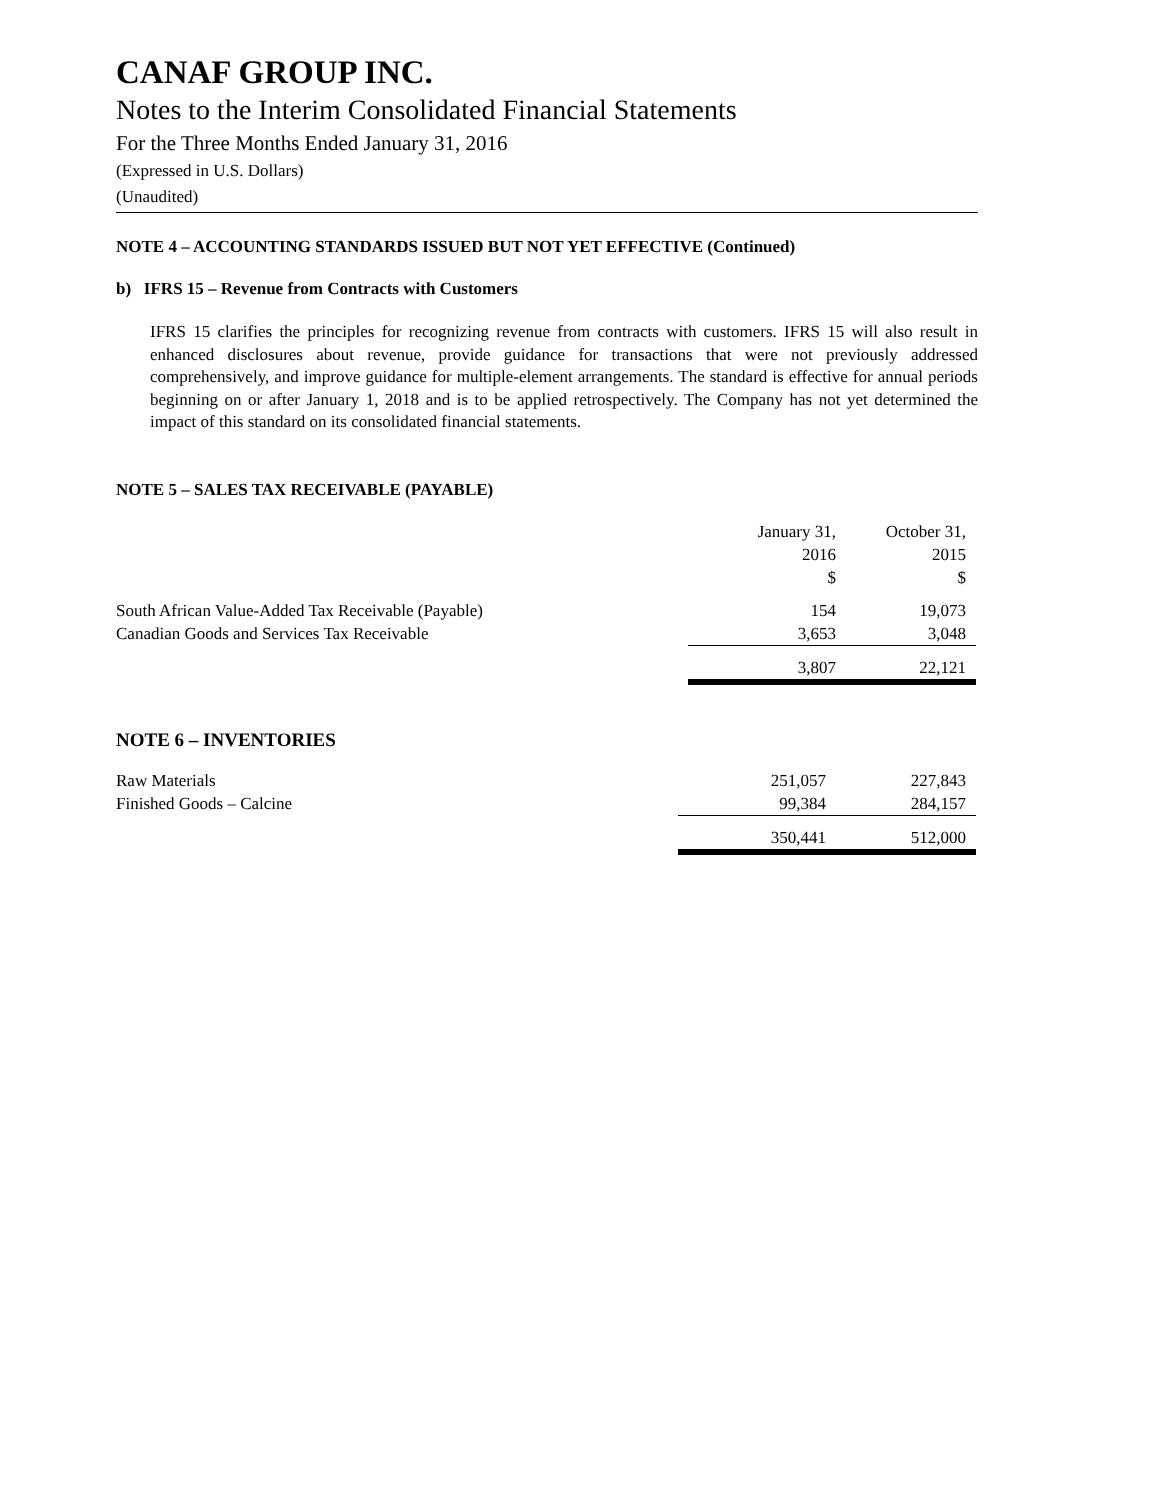CANAF GROUP INC.
Notes to the Interim Consolidated Financial Statements
For the Three Months Ended January 31, 2016
(Expressed in U.S. Dollars)
(Unaudited)
NOTE 4 – ACCOUNTING STANDARDS ISSUED BUT NOT YET EFFECTIVE (Continued)
b) IFRS 15 – Revenue from Contracts with Customers
IFRS 15 clarifies the principles for recognizing revenue from contracts with customers. IFRS 15 will also result in enhanced disclosures about revenue, provide guidance for transactions that were not previously addressed comprehensively, and improve guidance for multiple-element arrangements. The standard is effective for annual periods beginning on or after January 1, 2018 and is to be applied retrospectively. The Company has not yet determined the impact of this standard on its consolidated financial statements.
NOTE 5 – SALES TAX RECEIVABLE (PAYABLE)
| | January 31, 2016 $ | October 31, 2015 $ |
| --- | --- | --- |
| South African Value-Added Tax Receivable (Payable) | 154 | 19,073 |
| Canadian Goods and Services Tax Receivable | 3,653 | 3,048 |
| | 3,807 | 22,121 |
NOTE 6 – INVENTORIES
| Raw Materials | 251,057 | 227,843 |
| Finished Goods – Calcine | 99,384 | 284,157 |
| | 350,441 | 512,000 |